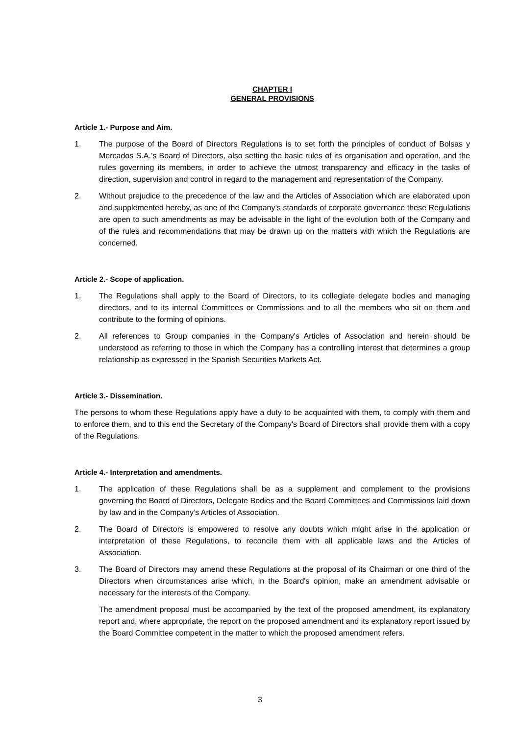CHAPTER I
GENERAL PROVISIONS
Article 1.- Purpose and Aim.
1. The purpose of the Board of Directors Regulations is to set forth the principles of conduct of Bolsas y Mercados S.A.’s Board of Directors, also setting the basic rules of its organisation and operation, and the rules governing its members, in order to achieve the utmost transparency and efficacy in the tasks of direction, supervision and control in regard to the management and representation of the Company.
2. Without prejudice to the precedence of the law and the Articles of Association which are elaborated upon and supplemented hereby, as one of the Company’s standards of corporate governance these Regulations are open to such amendments as may be advisable in the light of the evolution both of the Company and of the rules and recommendations that may be drawn up on the matters with which the Regulations are concerned.
Article 2.- Scope of application.
1. The Regulations shall apply to the Board of Directors, to its collegiate delegate bodies and managing directors, and to its internal Committees or Commissions and to all the members who sit on them and contribute to the forming of opinions.
2. All references to Group companies in the Company's Articles of Association and herein should be understood as referring to those in which the Company has a controlling interest that determines a group relationship as expressed in the Spanish Securities Markets Act.
Article 3.- Dissemination.
The persons to whom these Regulations apply have a duty to be acquainted with them, to comply with them and to enforce them, and to this end the Secretary of the Company's Board of Directors shall provide them with a copy of the Regulations.
Article 4.- Interpretation and amendments.
1. The application of these Regulations shall be as a supplement and complement to the provisions governing the Board of Directors, Delegate Bodies and the Board Committees and Commissions laid down by law and in the Company’s Articles of Association.
2. The Board of Directors is empowered to resolve any doubts which might arise in the application or interpretation of these Regulations, to reconcile them with all applicable laws and the Articles of Association.
3. The Board of Directors may amend these Regulations at the proposal of its Chairman or one third of the Directors when circumstances arise which, in the Board's opinion, make an amendment advisable or necessary for the interests of the Company.
The amendment proposal must be accompanied by the text of the proposed amendment, its explanatory report and, where appropriate, the report on the proposed amendment and its explanatory report issued by the Board Committee competent in the matter to which the proposed amendment refers.
3